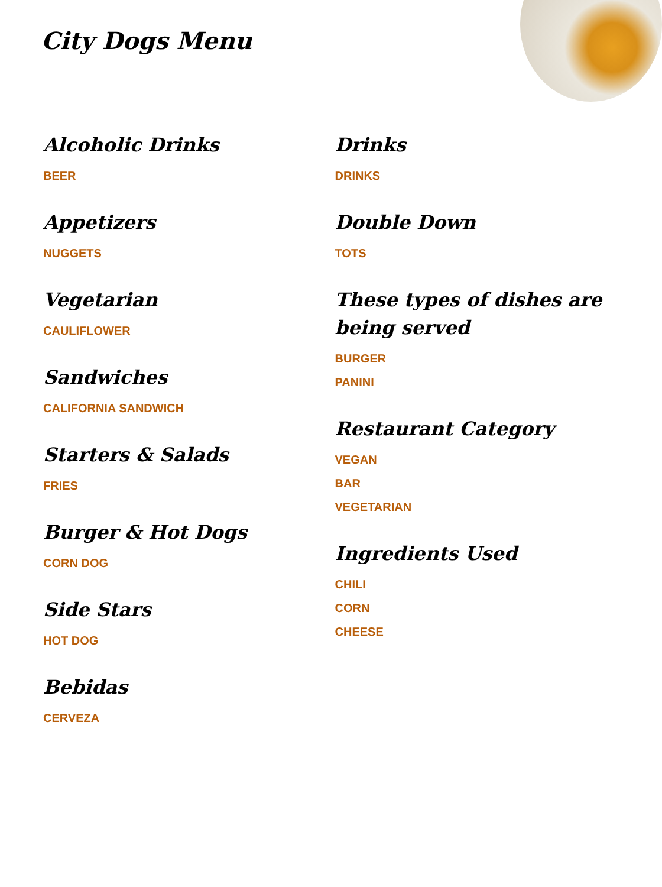City Dogs Menu
Alcoholic Drinks
BEER
Appetizers
NUGGETS
Vegetarian
CAULIFLOWER
Sandwiches
CALIFORNIA SANDWICH
Starters & Salads
FRIES
Burger & Hot Dogs
CORN DOG
Side Stars
HOT DOG
Bebidas
CERVEZA
Drinks
DRINKS
Double Down
TOTS
These types of dishes are being served
BURGER
PANINI
Restaurant Category
VEGAN
BAR
VEGETARIAN
Ingredients Used
CHILI
CORN
CHEESE